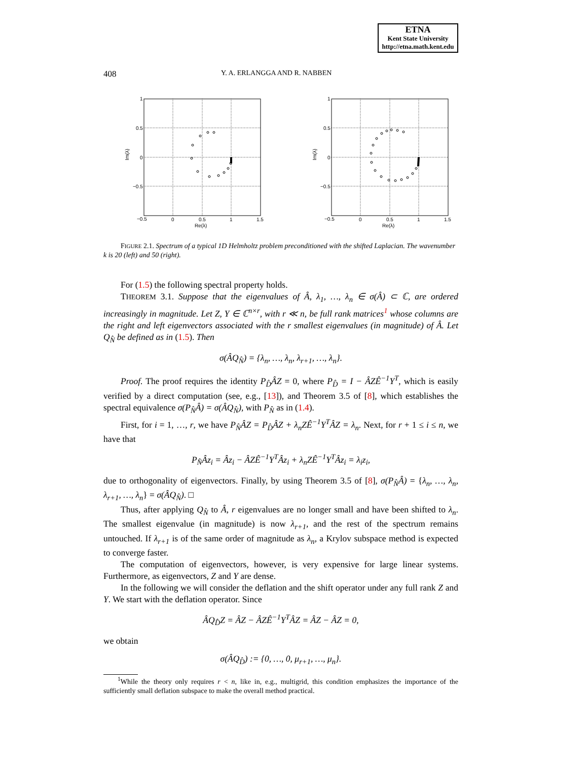ETNA
Kent State University
http://etna.math.kent.edu
408 Y. A. ERLANGGA AND R. NABBEN
1
0.5
0
−0.5
−0.5
0
0.5
1
1.5
Re(λ)
Im(λ)
1
0.5
0
−0.5
−0.5
0
0.5
1
1.5
Re(λ)
Im(λ)
FIGURE 2.1. Spectrum of a typical 1D Helmholtz problem preconditioned with the shifted Laplacian. The wavenumber k is 20 (left) and 50 (right).
For (1.5) the following spectral property holds.
THEOREM 3.1. Suppose that the eigenvalues of Â, λ<sub>1</sub>, …, λ<sub>n</sub> ∈ σ(Â) ⊂ ℂ, are ordered increasingly in magnitude. Let Z, Y ∈ ℂ<sup>n×r</sup>, with r ≪ n, be full rank matrices<sup>1</sup> whose columns are the right and left eigenvectors associated with the r smallest eigenvalues (in magnitude) of Â. Let Q<sub>N̂</sub> be defined as in (1.5). Then
σ(ÂQ<sub>N̂</sub>) = {λ<sub>n</sub>, …, λ<sub>n</sub>, λ<sub>r+1</sub>, …, λ<sub>n</sub>}.
Proof. The proof requires the identity P<sub>D̂</sub>ÂZ = 0, where P<sub>D̂</sub> = I − ÂZÊ<sup>−1</sup>Y<sup>T</sup>, which is easily verified by a direct computation (see, e.g., [13]), and Theorem 3.5 of [8], which establishes the spectral equivalence σ(P<sub>N̂</sub>Â) = σ(ÂQ<sub>N̂</sub>), with P<sub>N̂</sub> as in (1.4).
First, for i = 1, …, r, we have P<sub>N̂</sub>ÂZ = P<sub>D̂</sub>ÂZ + λ<sub>n</sub>ZÊ<sup>−1</sup>Y<sup>T</sup>ÂZ = λ<sub>n</sub>. Next, for r + 1 ≤ i ≤ n, we have that
P<sub>N̂</sub>Âz<sub>i</sub> = Âz<sub>i</sub> − ÂZÊ<sup>−1</sup>Y<sup>T</sup>Âz<sub>i</sub> + λ<sub>n</sub>ZÊ<sup>−1</sup>Y<sup>T</sup>Âz<sub>i</sub> = λ<sub>i</sub>z<sub>i</sub>,
due to orthogonality of eigenvectors. Finally, by using Theorem 3.5 of [8], σ(P<sub>N̂</sub>Â) = {λ<sub>n</sub>, …, λ<sub>n</sub>, λ<sub>r+1</sub>, …, λ<sub>n</sub>} = σ(ÂQ<sub>N̂</sub>). □
Thus, after applying Q<sub>N̂</sub> to Â, r eigenvalues are no longer small and have been shifted to λ<sub>n</sub>. The smallest eigenvalue (in magnitude) is now λ<sub>r+1</sub>, and the rest of the spectrum remains untouched. If λ<sub>r+1</sub> is of the same order of magnitude as λ<sub>n</sub>, a Krylov subspace method is expected to converge faster.
The computation of eigenvectors, however, is very expensive for large linear systems. Furthermore, as eigenvectors, Z and Y are dense.
In the following we will consider the deflation and the shift operator under any full rank Z and Y. We start with the deflation operator. Since
ÂQ<sub>D̂</sub>Z = ÂZ − ÂZÊ<sup>−1</sup>Y<sup>T</sup>ÂZ = ÂZ − ÂZ = 0,
we obtain
σ(ÂQ<sub>D̂</sub>) := {0, …, 0, μ<sub>r+1</sub>, …, μ<sub>n</sub>}.
<sup>1</sup> While the theory only requires r < n, like in, e.g., multigrid, this condition emphasizes the importance of the sufficiently small deflation subspace to make the overall method practical.